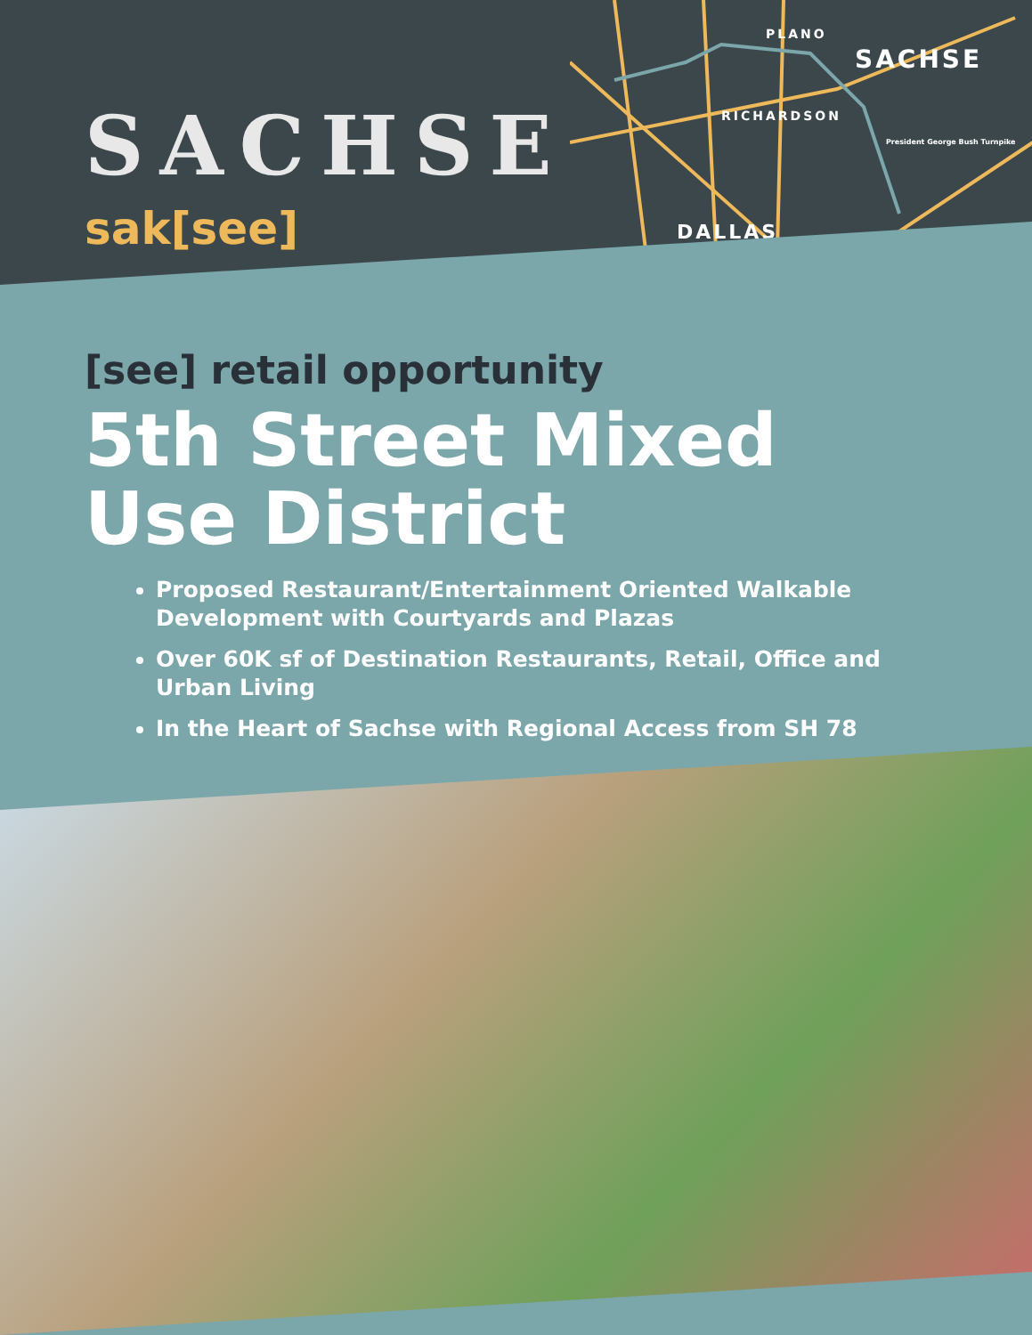SACHSE
sak[see]
PLANO
SACHSE
RICHARDSON
DALLAS
President George Bush Turnpike
[see] retail opportunity
5th Street Mixed Use District
Proposed Restaurant/Entertainment Oriented Walkable Development with Courtyards and Plazas
Over 60K sf of Destination Restaurants, Retail, Office and Urban Living
In the Heart of Sachse with Regional Access from SH 78